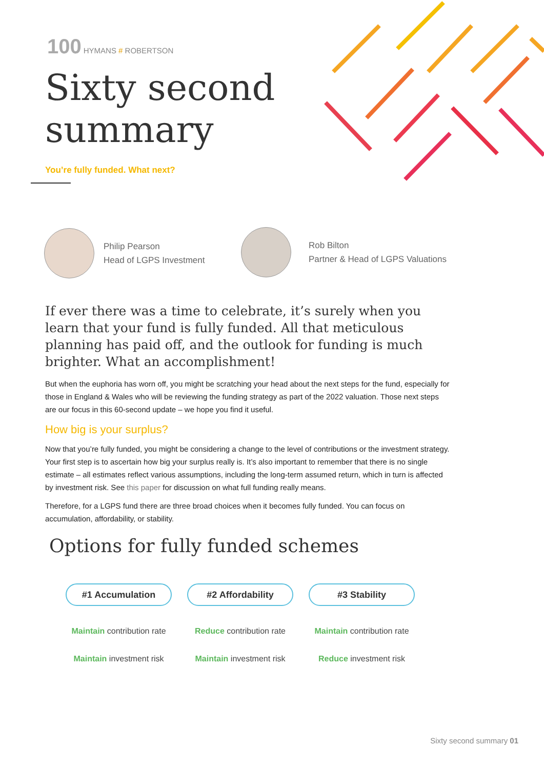100 HYMANS # ROBERTSON
Sixty second
summary
You’re fully funded. What next?
Philip Pearson
Head of LGPS Investment
Rob Bilton
Partner & Head of LGPS Valuations
If ever there was a time to celebrate, it’s surely when you learn that your fund is fully funded. All that meticulous planning has paid off, and the outlook for funding is much brighter. What an accomplishment!
But when the euphoria has worn off, you might be scratching your head about the next steps for the fund, especially for those in England & Wales who will be reviewing the funding strategy as part of the 2022 valuation. Those next steps are our focus in this 60-second update – we hope you find it useful.
How big is your surplus?
Now that you’re fully funded, you might be considering a change to the level of contributions or the investment strategy. Your first step is to ascertain how big your surplus really is. It’s also important to remember that there is no single estimate – all estimates reflect various assumptions, including the long-term assumed return, which in turn is affected by investment risk. See this paper for discussion on what full funding really means.
Therefore, for a LGPS fund there are three broad choices when it becomes fully funded. You can focus on accumulation, affordability, or stability.
Options for fully funded schemes
#1 Accumulation
Maintain contribution rate
Maintain investment risk
#2 Affordability
Reduce contribution rate
Maintain investment risk
#3 Stability
Maintain contribution rate
Reduce investment risk
Sixty second summary 01